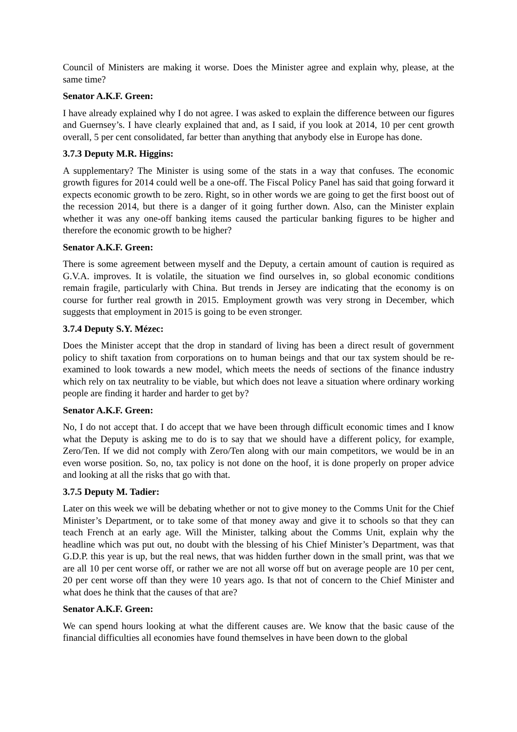Council of Ministers are making it worse. Does the Minister agree and explain why, please, at the same time?
Senator A.K.F. Green:
I have already explained why I do not agree. I was asked to explain the difference between our figures and Guernsey’s. I have clearly explained that and, as I said, if you look at 2014, 10 per cent growth overall, 5 per cent consolidated, far better than anything that anybody else in Europe has done.
3.7.3 Deputy M.R. Higgins:
A supplementary? The Minister is using some of the stats in a way that confuses. The economic growth figures for 2014 could well be a one-off. The Fiscal Policy Panel has said that going forward it expects economic growth to be zero. Right, so in other words we are going to get the first boost out of the recession 2014, but there is a danger of it going further down. Also, can the Minister explain whether it was any one-off banking items caused the particular banking figures to be higher and therefore the economic growth to be higher?
Senator A.K.F. Green:
There is some agreement between myself and the Deputy, a certain amount of caution is required as G.V.A. improves. It is volatile, the situation we find ourselves in, so global economic conditions remain fragile, particularly with China. But trends in Jersey are indicating that the economy is on course for further real growth in 2015. Employment growth was very strong in December, which suggests that employment in 2015 is going to be even stronger.
3.7.4 Deputy S.Y. Mézec:
Does the Minister accept that the drop in standard of living has been a direct result of government policy to shift taxation from corporations on to human beings and that our tax system should be re-examined to look towards a new model, which meets the needs of sections of the finance industry which rely on tax neutrality to be viable, but which does not leave a situation where ordinary working people are finding it harder and harder to get by?
Senator A.K.F. Green:
No, I do not accept that. I do accept that we have been through difficult economic times and I know what the Deputy is asking me to do is to say that we should have a different policy, for example, Zero/Ten. If we did not comply with Zero/Ten along with our main competitors, we would be in an even worse position. So, no, tax policy is not done on the hoof, it is done properly on proper advice and looking at all the risks that go with that.
3.7.5 Deputy M. Tadier:
Later on this week we will be debating whether or not to give money to the Comms Unit for the Chief Minister’s Department, or to take some of that money away and give it to schools so that they can teach French at an early age. Will the Minister, talking about the Comms Unit, explain why the headline which was put out, no doubt with the blessing of his Chief Minister’s Department, was that G.D.P. this year is up, but the real news, that was hidden further down in the small print, was that we are all 10 per cent worse off, or rather we are not all worse off but on average people are 10 per cent, 20 per cent worse off than they were 10 years ago. Is that not of concern to the Chief Minister and what does he think that the causes of that are?
Senator A.K.F. Green:
We can spend hours looking at what the different causes are. We know that the basic cause of the financial difficulties all economies have found themselves in have been down to the global